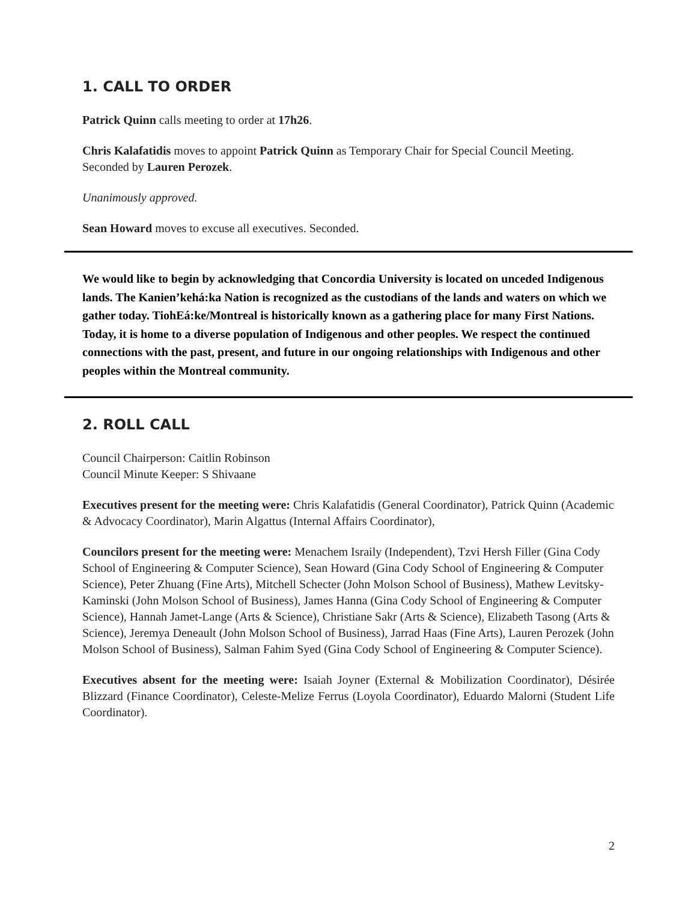1. CALL TO ORDER
Patrick Quinn calls meeting to order at 17h26.
Chris Kalafatidis moves to appoint Patrick Quinn as Temporary Chair for Special Council Meeting. Seconded by Lauren Perozek.
Unanimously approved.
Sean Howard moves to excuse all executives. Seconded.
We would like to begin by acknowledging that Concordia University is located on unceded Indigenous lands. The Kanien’kehá:ka Nation is recognized as the custodians of the lands and waters on which we gather today. TiohEá:ke/Montreal is historically known as a gathering place for many First Nations. Today, it is home to a diverse population of Indigenous and other peoples. We respect the continued connections with the past, present, and future in our ongoing relationships with Indigenous and other peoples within the Montreal community.
2. ROLL CALL
Council Chairperson: Caitlin Robinson
Council Minute Keeper: S Shivaane
Executives present for the meeting were: Chris Kalafatidis (General Coordinator), Patrick Quinn (Academic & Advocacy Coordinator), Marin Algattus (Internal Affairs Coordinator),
Councilors present for the meeting were: Menachem Israily (Independent), Tzvi Hersh Filler (Gina Cody School of Engineering & Computer Science), Sean Howard (Gina Cody School of Engineering & Computer Science), Peter Zhuang (Fine Arts), Mitchell Schecter (John Molson School of Business), Mathew Levitsky-Kaminski (John Molson School of Business), James Hanna (Gina Cody School of Engineering & Computer Science), Hannah Jamet-Lange (Arts & Science), Christiane Sakr (Arts & Science), Elizabeth Tasong (Arts & Science), Jeremya Deneault (John Molson School of Business), Jarrad Haas (Fine Arts), Lauren Perozek (John Molson School of Business), Salman Fahim Syed (Gina Cody School of Engineering & Computer Science).
Executives absent for the meeting were: Isaiah Joyner (External & Mobilization Coordinator), Désirée Blizzard (Finance Coordinator), Celeste-Melize Ferrus (Loyola Coordinator), Eduardo Malorni (Student Life Coordinator).
2